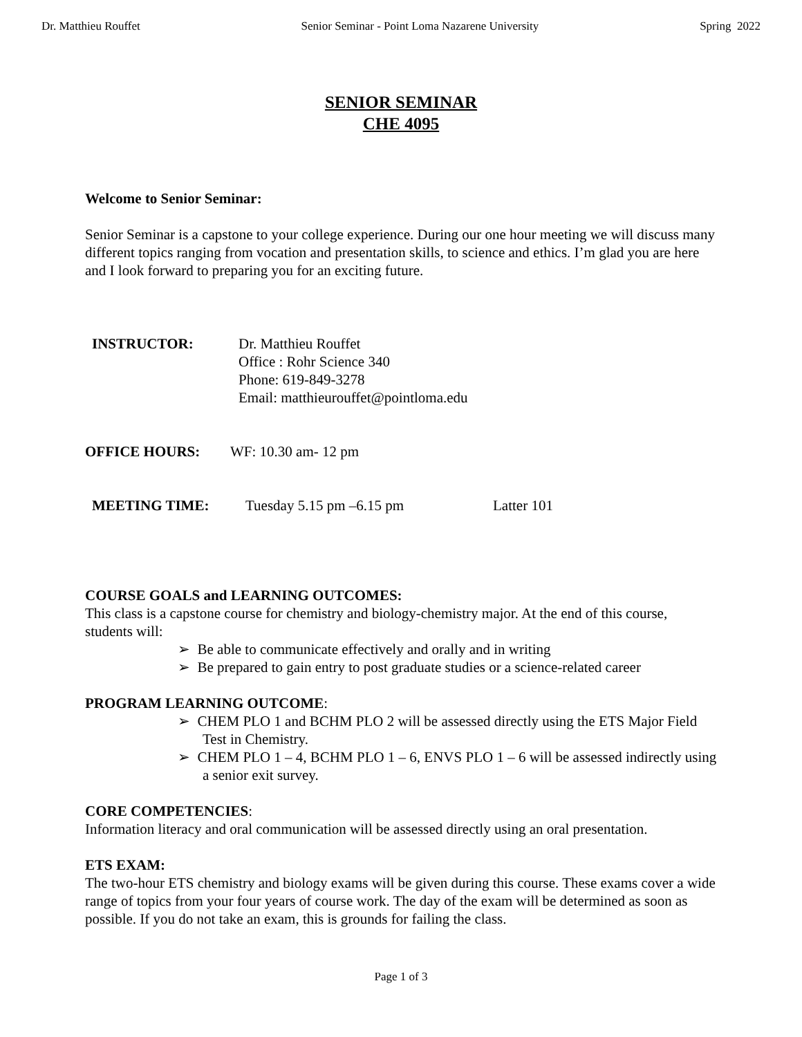Dr. Matthieu Rouffet Senior Seminar - Point Loma Nazarene University Spring 2022
SENIOR SEMINAR
CHE 4095
Welcome to Senior Seminar:
Senior Seminar is a capstone to your college experience. During our one hour meeting we will discuss many different topics ranging from vocation and presentation skills, to science and ethics. I’m glad you are here and I look forward to preparing you for an exciting future.
INSTRUCTOR: Dr. Matthieu Rouffet
Office : Rohr Science 340
Phone: 619-849-3278
Email: matthieurouffet@pointloma.edu
OFFICE HOURS: WF: 10.30 am- 12 pm
MEETING TIME: Tuesday 5.15 pm –6.15 pm Latter 101
COURSE GOALS and LEARNING OUTCOMES:
This class is a capstone course for chemistry and biology-chemistry major. At the end of this course, students will:
➢ Be able to communicate effectively and orally and in writing
➢ Be prepared to gain entry to post graduate studies or a science-related career
PROGRAM LEARNING OUTCOME:
➢ CHEM PLO 1 and BCHM PLO 2 will be assessed directly using the ETS Major Field Test in Chemistry.
➢ CHEM PLO 1 – 4, BCHM PLO 1 – 6, ENVS PLO 1 – 6 will be assessed indirectly using a senior exit survey.
CORE COMPETENCIES:
Information literacy and oral communication will be assessed directly using an oral presentation.
ETS EXAM:
The two-hour ETS chemistry and biology exams will be given during this course. These exams cover a wide range of topics from your four years of course work. The day of the exam will be determined as soon as possible. If you do not take an exam, this is grounds for failing the class.
Page 1 of 3